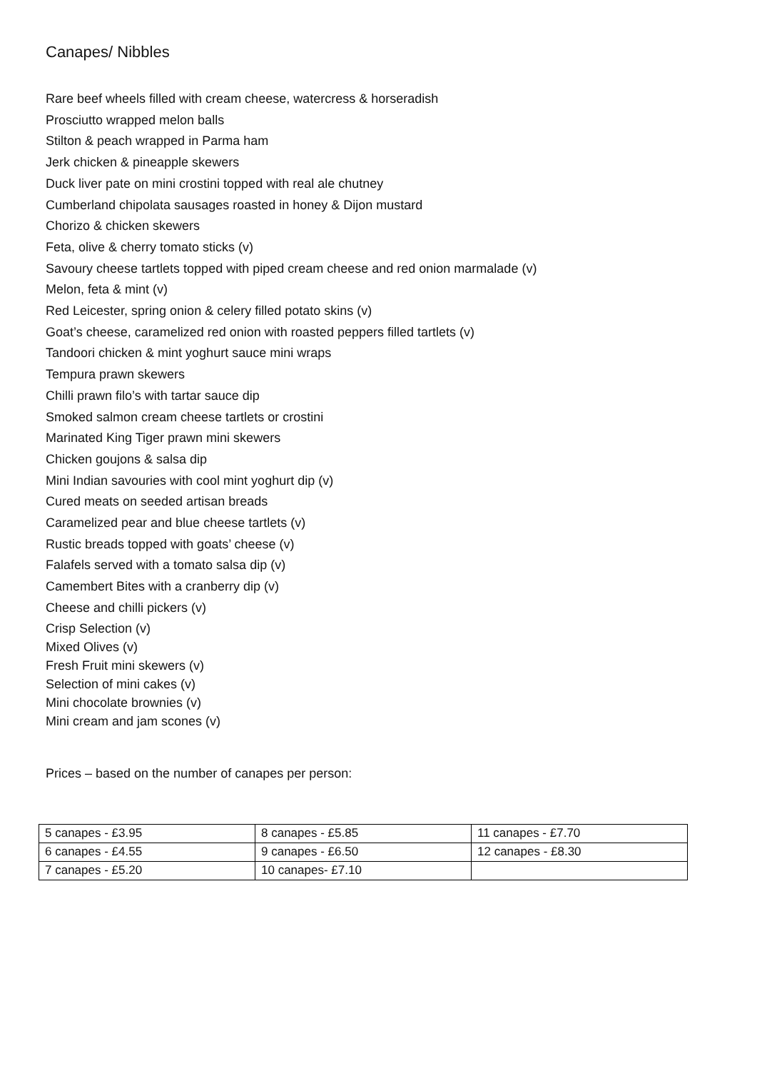Canapes/ Nibbles
Rare beef wheels filled with cream cheese, watercress & horseradish
Prosciutto wrapped melon balls
Stilton & peach wrapped in Parma ham
Jerk chicken & pineapple skewers
Duck liver pate on mini crostini topped with real ale chutney
Cumberland chipolata sausages roasted in honey & Dijon mustard
Chorizo & chicken skewers
Feta, olive & cherry tomato sticks (v)
Savoury cheese tartlets topped with piped cream cheese and red onion marmalade (v)
Melon, feta & mint (v)
Red Leicester, spring onion & celery filled potato skins (v)
Goat’s cheese, caramelized red onion with roasted peppers filled tartlets (v)
Tandoori chicken & mint yoghurt sauce mini wraps
Tempura prawn skewers
Chilli prawn filo’s with tartar sauce dip
Smoked salmon cream cheese tartlets or crostini
Marinated King Tiger prawn mini skewers
Chicken goujons & salsa dip
Mini Indian savouries with cool mint yoghurt dip (v)
Cured meats on seeded artisan breads
Caramelized pear and blue cheese tartlets (v)
Rustic breads topped with goats’ cheese (v)
Falafels served with a tomato salsa dip (v)
Camembert Bites with a cranberry dip (v)
Cheese and chilli pickers (v)
Crisp Selection (v)
Mixed Olives (v)
Fresh Fruit mini skewers (v)
Selection of mini cakes (v)
Mini chocolate brownies (v)
Mini cream and jam scones (v)
Prices – based on the number of canapes per person:
| 5 canapes - £3.95 | 8 canapes - £5.85 | 11 canapes - £7.70 |
| 6 canapes - £4.55 | 9 canapes - £6.50 | 12 canapes - £8.30 |
| 7 canapes - £5.20 | 10 canapes- £7.10 | |